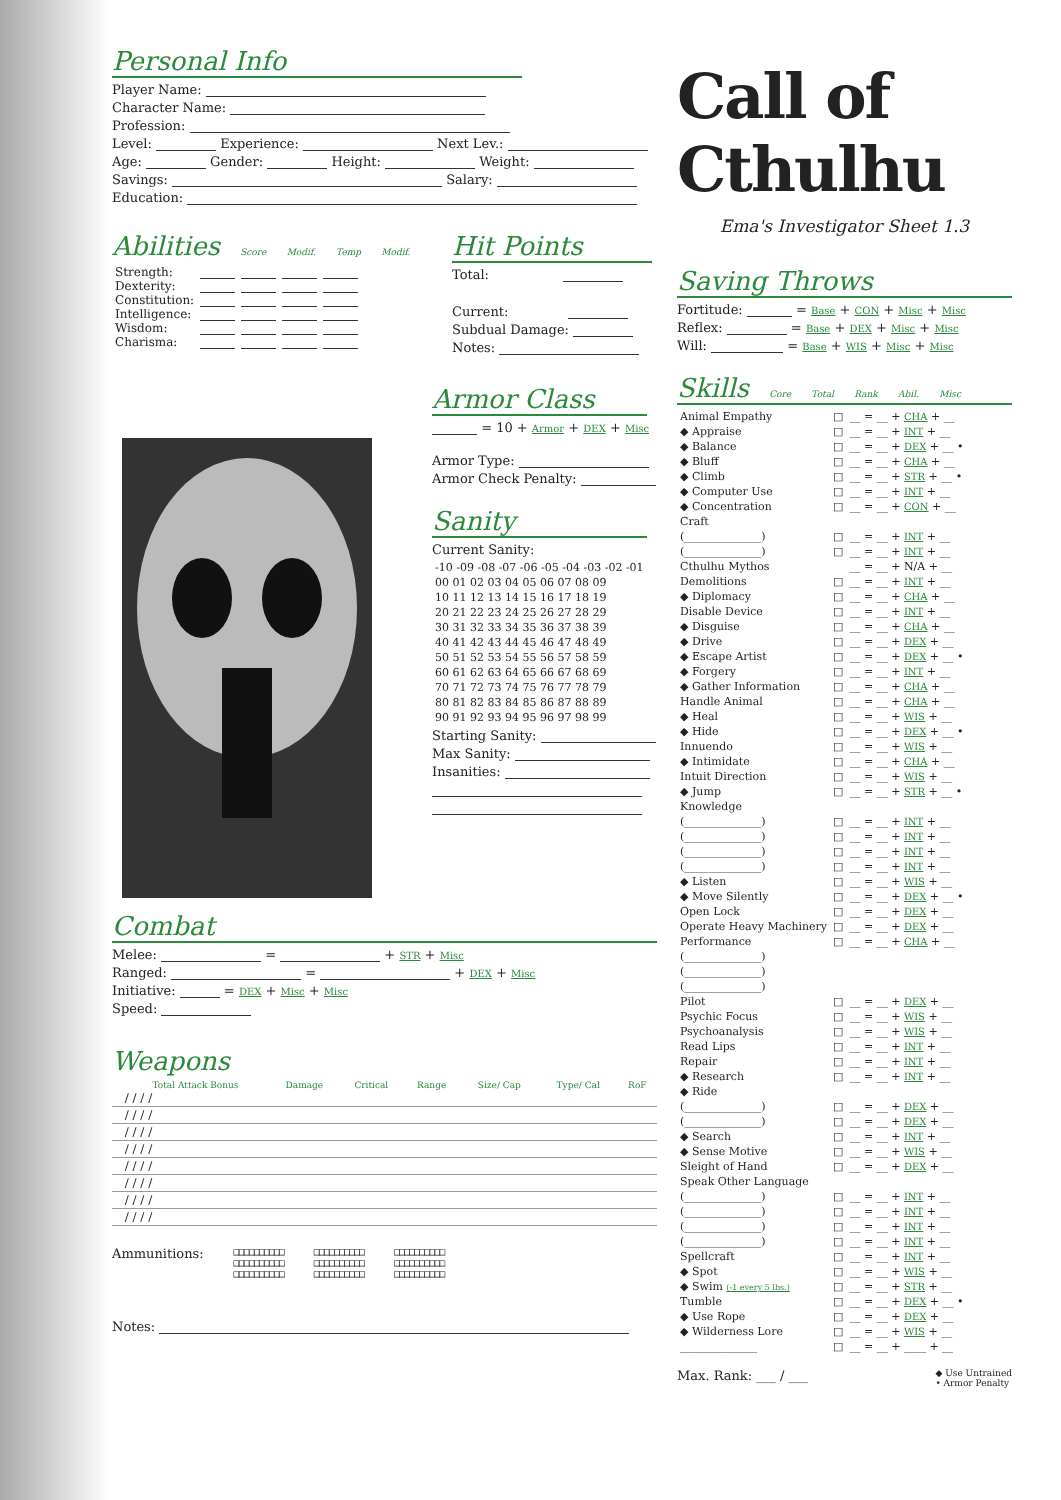Personal Info
Player Name:
Character Name:
Profession:
Level: Experience: Next Lev.:
Age: Gender: Height: Weight:
Savings: Salary:
Education:
Abilities Score Modif. Temp Modif.
| Strength: | | | | |
| Dexterity: | | | | |
| Constitution: | | | | |
| Intelligence: | | | | |
| Wisdom: | | | | |
| Charisma: | | | | |
Hit Points
Total:
Current:
Subdual Damage:
Notes:
Armor Class
= 10 + Armor + DEX + Misc
Armor Type:
Armor Check Penalty:
Sanity
Current Sanity:
| -10 -09 -08 -07 -06 -05 -04 -03 -02 -01 |
| 00 01 02 03 04 05 06 07 08 09 |
| 10 11 12 13 14 15 16 17 18 19 |
| 20 21 22 23 24 25 26 27 28 29 |
| 30 31 32 33 34 35 36 37 38 39 |
| 40 41 42 43 44 45 46 47 48 49 |
| 50 51 52 53 54 55 56 57 58 59 |
| 60 61 62 63 64 65 66 67 68 69 |
| 70 71 72 73 74 75 76 77 78 79 |
| 80 81 82 83 84 85 86 87 88 89 |
| 90 91 92 93 94 95 96 97 98 99 |
Starting Sanity:
Max Sanity:
Insanities:
Combat
Melee: = + STR + Misc
Ranged: = + DEX + Misc
Initiative: = DEX + Misc + Misc
Speed:
Weapons
| | Total Attack Bonus | Damage | Critical | Range | Size/ Cap | Type/ Cal | RoF |
| --- | --- | --- | --- | --- | --- | --- | --- |
| | / / / / | | | | | | |
| | / / / / | | | | | | |
| | / / / / | | | | | | |
| | / / / / | | | | | | |
| | / / / / | | | | | | |
| | / / / / | | | | | | |
| | / / / / | | | | | | |
| | / / / / | | | | | | |
Ammunitions:
□□□□□□□□□□
□□□□□□□□□□
□□□□□□□□□□
□□□□□□□□□□
□□□□□□□□□□
□□□□□□□□□□
□□□□□□□□□□
□□□□□□□□□□
□□□□□□□□□□
Notes:
Call of Cthulhu
Ema's Investigator Sheet 1.3
Saving Throws
Fortitude: = Base + CON + Misc + Misc
Reflex: = Base + DEX + Misc + Misc
Will: = Base + WIS + Misc + Misc
Skills Core Total Rank Abil. Misc
| Animal Empathy | □ | __ = __ + CHA + __ |
| ◆ Appraise | □ | __ = __ + INT + __ |
| ◆ Balance | □ | __ = __ + DEX + __ • |
| ◆ Bluff | □ | __ = __ + CHA + __ |
| ◆ Climb | □ | __ = __ + STR + __ • |
| ◆ Computer Use | □ | __ = __ + INT + __ |
| ◆ Concentration | □ | __ = __ + CON + __ |
| Craft | | |
| (______________) | □ | __ = __ + INT + __ |
| (______________) | □ | __ = __ + INT + __ |
| Cthulhu Mythos | | __ = __ + N/A + __ |
| Demolitions | □ | __ = __ + INT + __ |
| ◆ Diplomacy | □ | __ = __ + CHA + __ |
| Disable Device | □ | __ = __ + INT + __ |
| ◆ Disguise | □ | __ = __ + CHA + __ |
| ◆ Drive | □ | __ = __ + DEX + __ |
| ◆ Escape Artist | □ | __ = __ + DEX + __ • |
| ◆ Forgery | □ | __ = __ + INT + __ |
| ◆ Gather Information | □ | __ = __ + CHA + __ |
| Handle Animal | □ | __ = __ + CHA + __ |
| ◆ Heal | □ | __ = __ + WIS + __ |
| ◆ Hide | □ | __ = __ + DEX + __ • |
| Innuendo | □ | __ = __ + WIS + __ |
| ◆ Intimidate | □ | __ = __ + CHA + __ |
| Intuit Direction | □ | __ = __ + WIS + __ |
| ◆ Jump | □ | __ = __ + STR + __ • |
| Knowledge | | |
| (______________) | □ | __ = __ + INT + __ |
| (______________) | □ | __ = __ + INT + __ |
| (______________) | □ | __ = __ + INT + __ |
| (______________) | □ | __ = __ + INT + __ |
| ◆ Listen | □ | __ = __ + WIS + __ |
| ◆ Move Silently | □ | __ = __ + DEX + __ • |
| Open Lock | □ | __ = __ + DEX + __ |
| Operate Heavy Machinery | □ | __ = __ + DEX + __ |
| Performance | □ | __ = __ + CHA + __ |
| (______________) | | |
| (______________) | | |
| (______________) | | |
| Pilot | □ | __ = __ + DEX + __ |
| Psychic Focus | □ | __ = __ + WIS + __ |
| Psychoanalysis | □ | __ = __ + WIS + __ |
| Read Lips | □ | __ = __ + INT + __ |
| Repair | □ | __ = __ + INT + __ |
| ◆ Research | □ | __ = __ + INT + __ |
| ◆ Ride | | |
| (______________) | □ | __ = __ + DEX + __ |
| (______________) | □ | __ = __ + DEX + __ |
| ◆ Search | □ | __ = __ + INT + __ |
| ◆ Sense Motive | □ | __ = __ + WIS + __ |
| Sleight of Hand | □ | __ = __ + DEX + __ |
| Speak Other Language | | |
| (______________) | □ | __ = __ + INT + __ |
| (______________) | □ | __ = __ + INT + __ |
| (______________) | □ | __ = __ + INT + __ |
| (______________) | □ | __ = __ + INT + __ |
| Spellcraft | □ | __ = __ + INT + __ |
| ◆ Spot | □ | __ = __ + WIS + __ |
| ◆ Swim (-1 every 5 lbs.) | □ | __ = __ + STR + __ |
| Tumble | □ | __ = __ + DEX + __ • |
| ◆ Use Rope | □ | __ = __ + DEX + __ |
| ◆ Wilderness Lore | □ | __ = __ + WIS + __ |
| ______________ | □ | __ = __ + ____ + __ |
Max. Rank: ___ / ___
◆ Use Untrained
• Armor Penalty